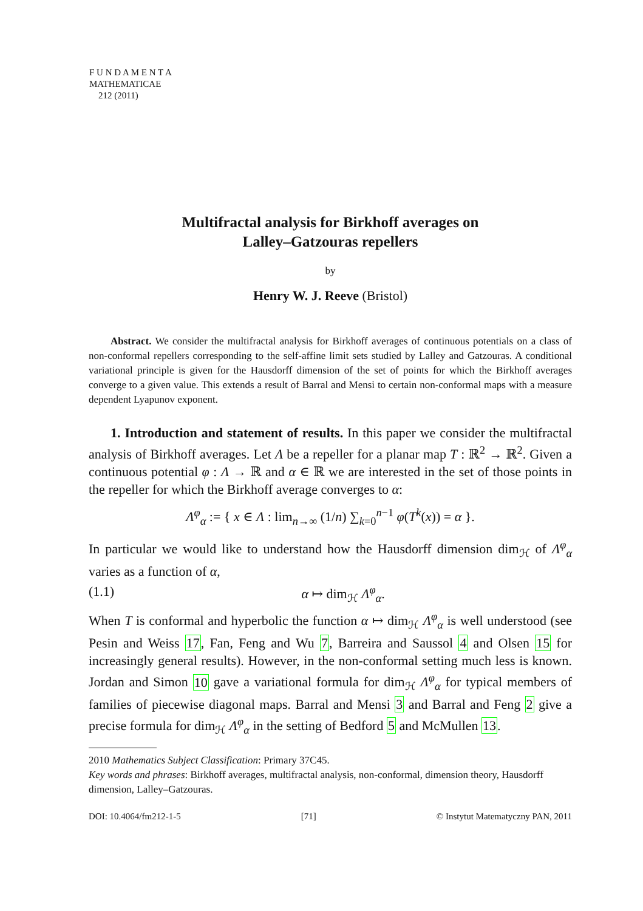F U N D A M E N T A
MATHEMATICAE
212 (2011)
Multifractal analysis for Birkhoff averages on
Lalley–Gatzouras repellers
by
Henry W. J. Reeve (Bristol)
Abstract. We consider the multifractal analysis for Birkhoff averages of continuous potentials on a class of non-conformal repellers corresponding to the self-affine limit sets studied by Lalley and Gatzouras. A conditional variational principle is given for the Hausdorff dimension of the set of points for which the Birkhoff averages converge to a given value. This extends a result of Barral and Mensi to certain non-conformal maps with a measure dependent Lyapunov exponent.
1. Introduction and statement of results. In this paper we consider the multifractal analysis of Birkhoff averages. Let Λ be a repeller for a planar map T : ℝ<sup>2</sup> → ℝ<sup>2</sup>. Given a continuous potential φ : Λ → ℝ and α ∈ ℝ we are interested in the set of those points in the repeller for which the Birkhoff average converges to α:
Λ<sup>φ</sup><sub>α</sub> := { x ∈ Λ : lim<sub>n→∞</sub> (1/n) ∑<sub>k=0</sub><sup>n−1</sup> φ(T<sup>k</sup>(x)) = α }.
In particular we would like to understand how the Hausdorff dimension dim<sub>ℋ</sub> of Λ<sup>φ</sup><sub>α</sub> varies as a function of α,
(1.1) α ↦ dim<sub>ℋ</sub> Λ<sup>φ</sup><sub>α</sub>.
When T is conformal and hyperbolic the function α ↦ dim<sub>ℋ</sub> Λ<sup>φ</sup><sub>α</sub> is well understood (see Pesin and Weiss 17, Fan, Feng and Wu 7, Barreira and Saussol 4 and Olsen 15 for increasingly general results). However, in the non-conformal setting much less is known. Jordan and Simon 10 gave a variational formula for dim<sub>ℋ</sub> Λ<sup>φ</sup><sub>α</sub> for typical members of families of piecewise diagonal maps. Barral and Mensi 3 and Barral and Feng 2 give a precise formula for dim<sub>ℋ</sub> Λ<sup>φ</sup><sub>α</sub> in the setting of Bedford 5 and McMullen 13.
2010 Mathematics Subject Classification: Primary 37C45.
Key words and phrases: Birkhoff averages, multifractal analysis, non-conformal, dimension theory, Hausdorff dimension, Lalley–Gatzouras.
DOI: 10.4064/fm212-1-5 [71] © Instytut Matematyczny PAN, 2011